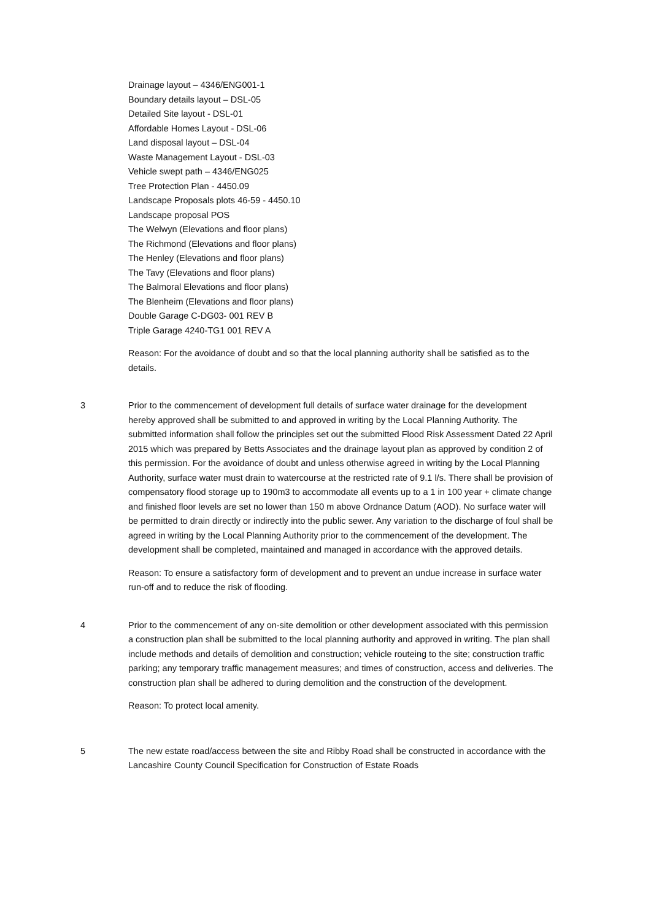Drainage layout – 4346/ENG001-1
Boundary details layout – DSL-05
Detailed Site layout - DSL-01
Affordable Homes Layout - DSL-06
Land disposal layout – DSL-04
Waste Management Layout - DSL-03
Vehicle swept path – 4346/ENG025
Tree Protection Plan - 4450.09
Landscape Proposals plots 46-59 - 4450.10
Landscape proposal POS
The Welwyn (Elevations and floor plans)
The Richmond (Elevations and floor plans)
The Henley (Elevations and floor plans)
The Tavy (Elevations and floor plans)
The Balmoral Elevations and floor plans)
The Blenheim (Elevations and floor plans)
Double Garage C-DG03- 001 REV B
Triple Garage 4240-TG1 001 REV A
Reason: For the avoidance of doubt and so that the local planning authority shall be satisfied as to the details.
3 Prior to the commencement of development full details of surface water drainage for the development hereby approved shall be submitted to and approved in writing by the Local Planning Authority. The submitted information shall follow the principles set out the submitted Flood Risk Assessment Dated 22 April 2015 which was prepared by Betts Associates and the drainage layout plan as approved by condition 2 of this permission. For the avoidance of doubt and unless otherwise agreed in writing by the Local Planning Authority, surface water must drain to watercourse at the restricted rate of 9.1 l/s. There shall be provision of compensatory flood storage up to 190m3 to accommodate all events up to a 1 in 100 year + climate change and finished floor levels are set no lower than 150 m above Ordnance Datum (AOD). No surface water will be permitted to drain directly or indirectly into the public sewer. Any variation to the discharge of foul shall be agreed in writing by the Local Planning Authority prior to the commencement of the development. The development shall be completed, maintained and managed in accordance with the approved details.
Reason: To ensure a satisfactory form of development and to prevent an undue increase in surface water run-off and to reduce the risk of flooding.
4 Prior to the commencement of any on-site demolition or other development associated with this permission a construction plan shall be submitted to the local planning authority and approved in writing. The plan shall include methods and details of demolition and construction; vehicle routeing to the site; construction traffic parking; any temporary traffic management measures; and times of construction, access and deliveries. The construction plan shall be adhered to during demolition and the construction of the development.
Reason: To protect local amenity.
5 The new estate road/access between the site and Ribby Road shall be constructed in accordance with the Lancashire County Council Specification for Construction of Estate Roads